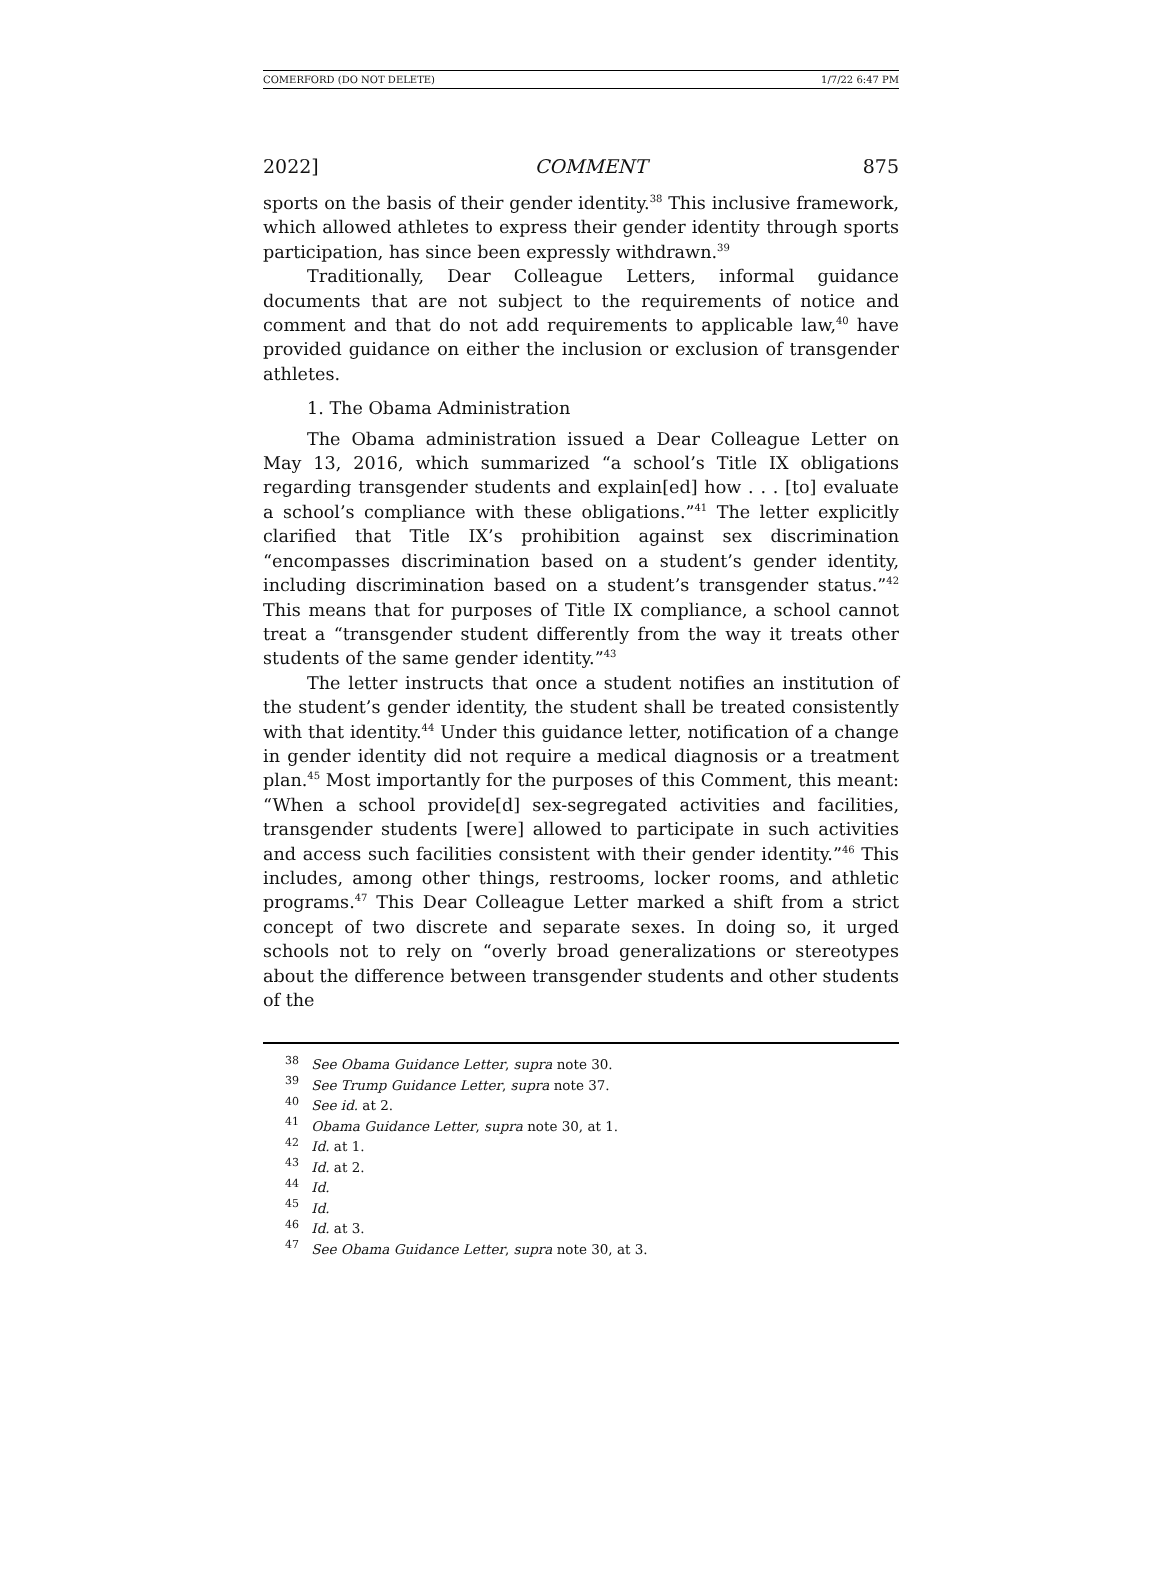COMERFORD (DO NOT DELETE) 1/7/22 6:47 PM
2022] COMMENT 875
sports on the basis of their gender identity.<sup>38</sup> This inclusive framework, which allowed athletes to express their gender identity through sports participation, has since been expressly withdrawn.<sup>39</sup>
Traditionally, Dear Colleague Letters, informal guidance documents that are not subject to the requirements of notice and comment and that do not add requirements to applicable law,<sup>40</sup> have provided guidance on either the inclusion or exclusion of transgender athletes.
1. The Obama Administration
The Obama administration issued a Dear Colleague Letter on May 13, 2016, which summarized “a school’s Title IX obligations regarding transgender students and explain[ed] how . . . [to] evaluate a school’s compliance with these obligations.”<sup>41</sup> The letter explicitly clarified that Title IX’s prohibition against sex discrimination “encompasses discrimination based on a student’s gender identity, including discrimination based on a student’s transgender status.”<sup>42</sup> This means that for purposes of Title IX compliance, a school cannot treat a “transgender student differently from the way it treats other students of the same gender identity.”<sup>43</sup>
The letter instructs that once a student notifies an institution of the student’s gender identity, the student shall be treated consistently with that identity.<sup>44</sup> Under this guidance letter, notification of a change in gender identity did not require a medical diagnosis or a treatment plan.<sup>45</sup> Most importantly for the purposes of this Comment, this meant: “When a school provide[d] sex-segregated activities and facilities, transgender students [were] allowed to participate in such activities and access such facilities consistent with their gender identity.”<sup>46</sup> This includes, among other things, restrooms, locker rooms, and athletic programs.<sup>47</sup> This Dear Colleague Letter marked a shift from a strict concept of two discrete and separate sexes. In doing so, it urged schools not to rely on “overly broad generalizations or stereotypes about the difference between transgender students and other students of the
<sup>38</sup> See Obama Guidance Letter, supra note 30.
<sup>39</sup> See Trump Guidance Letter, supra note 37.
<sup>40</sup> See id. at 2.
<sup>41</sup> Obama Guidance Letter, supra note 30, at 1.
<sup>42</sup> Id. at 1.
<sup>43</sup> Id. at 2.
<sup>44</sup> Id.
<sup>45</sup> Id.
<sup>46</sup> Id. at 3.
<sup>47</sup> See Obama Guidance Letter, supra note 30, at 3.